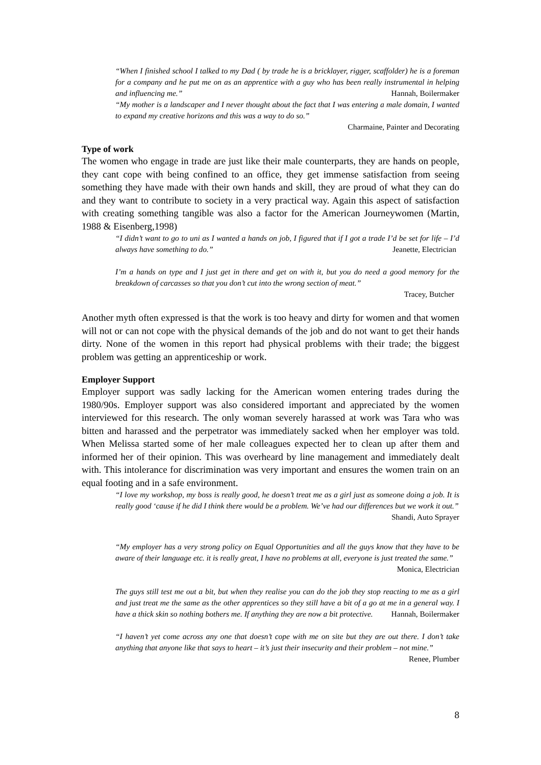“When I finished school I talked to my Dad ( by trade he is a bricklayer, rigger, scaffolder) he is a foreman for a company and he put me on as an apprentice with a guy who has been really instrumental in helping and influencing me.” Hannah, Boilermaker
“My mother is a landscaper and I never thought about the fact that I was entering a male domain, I wanted to expand my creative horizons and this was a way to do so.”
Charmaine, Painter and Decorating
Type of work
The women who engage in trade are just like their male counterparts, they are hands on people, they cant cope with being confined to an office, they get immense satisfaction from seeing something they have made with their own hands and skill, they are proud of what they can do and they want to contribute to society in a very practical way. Again this aspect of satisfaction with creating something tangible was also a factor for the American Journeywomen (Martin, 1988 & Eisenberg,1998)
“I didn’t want to go to uni as I wanted a hands on job, I figured that if I got a trade I’d be set for life – I’d always have something to do.” Jeanette, Electrician
I’m a hands on type and I just get in there and get on with it, but you do need a good memory for the breakdown of carcasses so that you don’t cut into the wrong section of meat.”
Tracey, Butcher
Another myth often expressed is that the work is too heavy and dirty for women and that women will not or can not cope with the physical demands of the job and do not want to get their hands dirty. None of the women in this report had physical problems with their trade; the biggest problem was getting an apprenticeship or work.
Employer Support
Employer support was sadly lacking for the American women entering trades during the 1980/90s. Employer support was also considered important and appreciated by the women interviewed for this research. The only woman severely harassed at work was Tara who was bitten and harassed and the perpetrator was immediately sacked when her employer was told. When Melissa started some of her male colleagues expected her to clean up after them and informed her of their opinion. This was overheard by line management and immediately dealt with. This intolerance for discrimination was very important and ensures the women train on an equal footing and in a safe environment.
“I love my workshop, my boss is really good, he doesn’t treat me as a girl just as someone doing a job. It is really good ‘cause if he did I think there would be a problem. We’ve had our differences but we work it out.” Shandi, Auto Sprayer
“My employer has a very strong policy on Equal Opportunities and all the guys know that they have to be aware of their language etc. it is really great, I have no problems at all, everyone is just treated the same.” Monica, Electrician
The guys still test me out a bit, but when they realise you can do the job they stop reacting to me as a girl and just treat me the same as the other apprentices so they still have a bit of a go at me in a general way. I have a thick skin so nothing bothers me. If anything they are now a bit protective. Hannah, Boilermaker
“I haven’t yet come across any one that doesn’t cope with me on site but they are out there. I don’t take anything that anyone like that says to heart – it’s just their insecurity and their problem – not mine.” Renee, Plumber
8